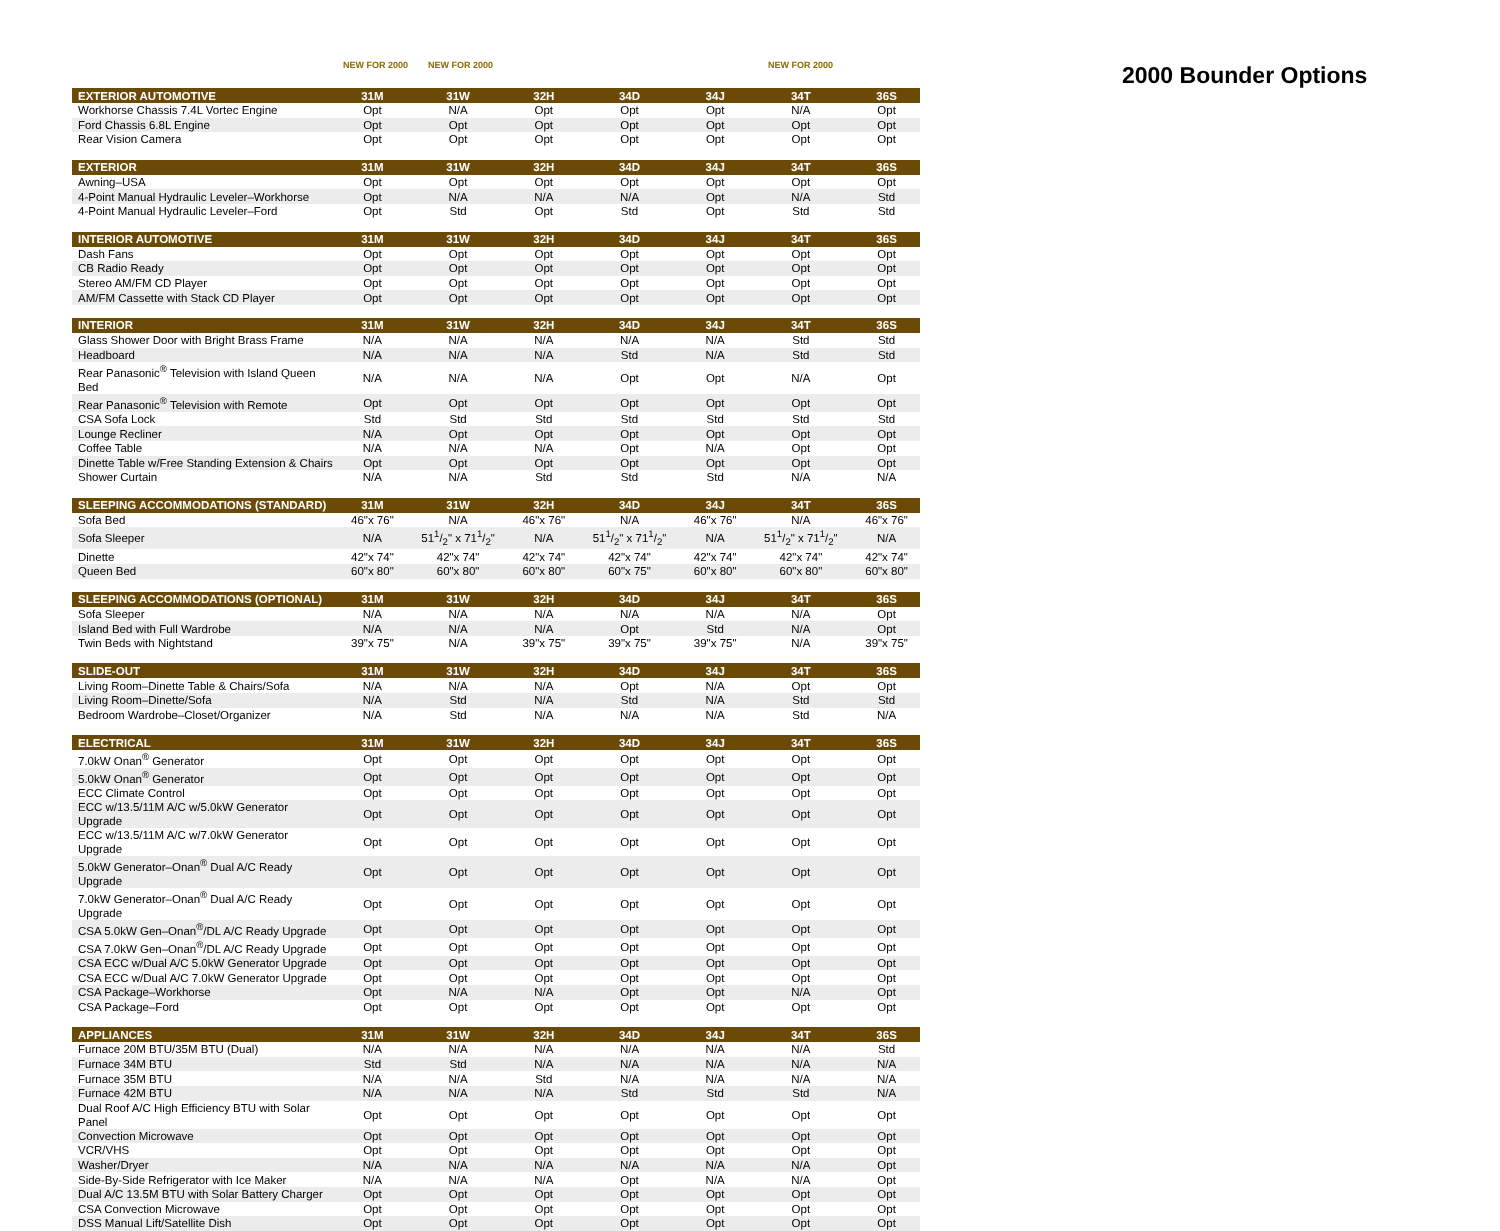2000 Bounder Options
NEW FOR 2000 NEW FOR 2000 NEW FOR 2000
| EXTERIOR AUTOMOTIVE | 31M | 31W | 32H | 34D | 34J | 34T | 36S |
| --- | --- | --- | --- | --- | --- | --- | --- |
| Workhorse Chassis 7.4L Vortec Engine | Opt | N/A | Opt | Opt | Opt | N/A | Opt |
| Ford Chassis 6.8L Engine | Opt | Opt | Opt | Opt | Opt | Opt | Opt |
| Rear Vision Camera | Opt | Opt | Opt | Opt | Opt | Opt | Opt |
| EXTERIOR | 31M | 31W | 32H | 34D | 34J | 34T | 36S |
| Awning–USA | Opt | Opt | Opt | Opt | Opt | Opt | Opt |
| 4-Point Manual Hydraulic Leveler–Workhorse | Opt | N/A | N/A | N/A | Opt | N/A | Std |
| 4-Point Manual Hydraulic Leveler–Ford | Opt | Std | Opt | Std | Opt | Std | Std |
| INTERIOR AUTOMOTIVE | 31M | 31W | 32H | 34D | 34J | 34T | 36S |
| Dash Fans | Opt | Opt | Opt | Opt | Opt | Opt | Opt |
| CB Radio Ready | Opt | Opt | Opt | Opt | Opt | Opt | Opt |
| Stereo AM/FM CD Player | Opt | Opt | Opt | Opt | Opt | Opt | Opt |
| AM/FM Cassette with Stack CD Player | Opt | Opt | Opt | Opt | Opt | Opt | Opt |
| INTERIOR | 31M | 31W | 32H | 34D | 34J | 34T | 36S |
| Glass Shower Door with Bright Brass Frame | N/A | N/A | N/A | N/A | N/A | Std | Std |
| Headboard | N/A | N/A | N/A | Std | N/A | Std | Std |
| Rear Panasonic<sup>®</sup> Television with Island Queen Bed | N/A | N/A | N/A | Opt | Opt | N/A | Opt |
| Rear Panasonic<sup>®</sup> Television with Remote | Opt | Opt | Opt | Opt | Opt | Opt | Opt |
| CSA Sofa Lock | Std | Std | Std | Std | Std | Std | Std |
| Lounge Recliner | N/A | Opt | Opt | Opt | Opt | Opt | Opt |
| Coffee Table | N/A | N/A | N/A | Opt | N/A | Opt | Opt |
| Dinette Table w/Free Standing Extension & Chairs | Opt | Opt | Opt | Opt | Opt | Opt | Opt |
| Shower Curtain | N/A | N/A | Std | Std | Std | N/A | N/A |
| SLEEPING ACCOMMODATIONS (STANDARD) | 31M | 31W | 32H | 34D | 34J | 34T | 36S |
| Sofa Bed | 46"x 76" | N/A | 46"x 76" | N/A | 46"x 76" | N/A | 46"x 76" |
| Sofa Sleeper | N/A | 511/2" x 711/2" | N/A | 511/2" x 711/2" | N/A | 511/2" x 711/2" | N/A |
| Dinette | 42"x 74" | 42"x 74" | 42"x 74" | 42"x 74" | 42"x 74" | 42"x 74" | 42"x 74" |
| Queen Bed | 60"x 80" | 60"x 80" | 60"x 80" | 60"x 75" | 60"x 80" | 60"x 80" | 60"x 80" |
| SLEEPING ACCOMMODATIONS (OPTIONAL) | 31M | 31W | 32H | 34D | 34J | 34T | 36S |
| Sofa Sleeper | N/A | N/A | N/A | N/A | N/A | N/A | Opt |
| Island Bed with Full Wardrobe | N/A | N/A | N/A | Opt | Std | N/A | Opt |
| Twin Beds with Nightstand | 39"x 75" | N/A | 39"x 75" | 39"x 75" | 39"x 75" | N/A | 39"x 75" |
| SLIDE-OUT | 31M | 31W | 32H | 34D | 34J | 34T | 36S |
| Living Room–Dinette Table & Chairs/Sofa | N/A | N/A | N/A | Opt | N/A | Opt | Opt |
| Living Room–Dinette/Sofa | N/A | Std | N/A | Std | N/A | Std | Std |
| Bedroom Wardrobe–Closet/Organizer | N/A | Std | N/A | N/A | N/A | Std | N/A |
| ELECTRICAL | 31M | 31W | 32H | 34D | 34J | 34T | 36S |
| 7.0kW Onan<sup>®</sup> Generator | Opt | Opt | Opt | Opt | Opt | Opt | Opt |
| 5.0kW Onan<sup>®</sup> Generator | Opt | Opt | Opt | Opt | Opt | Opt | Opt |
| ECC Climate Control | Opt | Opt | Opt | Opt | Opt | Opt | Opt |
| ECC w/13.5/11M A/C w/5.0kW Generator Upgrade | Opt | Opt | Opt | Opt | Opt | Opt | Opt |
| ECC w/13.5/11M A/C w/7.0kW Generator Upgrade | Opt | Opt | Opt | Opt | Opt | Opt | Opt |
| 5.0kW Generator–Onan<sup>®</sup> Dual A/C Ready Upgrade | Opt | Opt | Opt | Opt | Opt | Opt | Opt |
| 7.0kW Generator–Onan<sup>®</sup> Dual A/C Ready Upgrade | Opt | Opt | Opt | Opt | Opt | Opt | Opt |
| CSA 5.0kW Gen–Onan<sup>®</sup>/DL A/C Ready Upgrade | Opt | Opt | Opt | Opt | Opt | Opt | Opt |
| CSA 7.0kW Gen–Onan<sup>®</sup>/DL A/C Ready Upgrade | Opt | Opt | Opt | Opt | Opt | Opt | Opt |
| CSA ECC w/Dual A/C 5.0kW Generator Upgrade | Opt | Opt | Opt | Opt | Opt | Opt | Opt |
| CSA ECC w/Dual A/C 7.0kW Generator Upgrade | Opt | Opt | Opt | Opt | Opt | Opt | Opt |
| CSA Package–Workhorse | Opt | N/A | N/A | Opt | Opt | N/A | Opt |
| CSA Package–Ford | Opt | Opt | Opt | Opt | Opt | Opt | Opt |
| APPLIANCES | 31M | 31W | 32H | 34D | 34J | 34T | 36S |
| Furnace 20M BTU/35M BTU (Dual) | N/A | N/A | N/A | N/A | N/A | N/A | Std |
| Furnace 34M BTU | Std | Std | N/A | N/A | N/A | N/A | N/A |
| Furnace 35M BTU | N/A | N/A | Std | N/A | N/A | N/A | N/A |
| Furnace 42M BTU | N/A | N/A | N/A | Std | Std | Std | N/A |
| Dual Roof A/C High Efficiency BTU with Solar Panel | Opt | Opt | Opt | Opt | Opt | Opt | Opt |
| Convection Microwave | Opt | Opt | Opt | Opt | Opt | Opt | Opt |
| VCR/VHS | Opt | Opt | Opt | Opt | Opt | Opt | Opt |
| Washer/Dryer | N/A | N/A | N/A | N/A | N/A | N/A | Opt |
| Side-By-Side Refrigerator with Ice Maker | N/A | N/A | N/A | Opt | N/A | N/A | Opt |
| Dual A/C 13.5M BTU with Solar Battery Charger | Opt | Opt | Opt | Opt | Opt | Opt | Opt |
| CSA Convection Microwave | Opt | Opt | Opt | Opt | Opt | Opt | Opt |
| DSS Manual Lift/Satellite Dish | Opt | Opt | Opt | Opt | Opt | Opt | Opt |